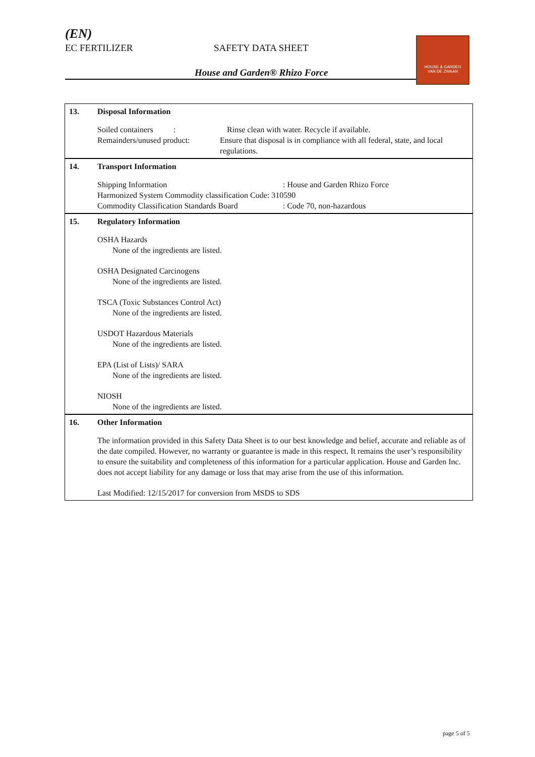(EN)
EC FERTILIZER SAFETY DATA SHEET
House and Garden® Rhizo Force
HOUSE & GARDEN
VAN DE ZWAAN
13. Disposal Information
Soiled containers :
Rinse clean with water. Recycle if available.
Remainders/unused product: Ensure that disposal is in compliance with all federal, state, and local regulations.
14. Transport Information
Shipping Information : House and Garden Rhizo Force
Harmonized System Commodity classification Code: 310590
Commodity Classification Standards Board
: Code 70, non-hazardous
15. Regulatory Information
OSHA Hazards
None of the ingredients are listed.
OSHA Designated Carcinogens
None of the ingredients are listed.
TSCA (Toxic Substances Control Act)
None of the ingredients are listed.
USDOT Hazardous Materials
None of the ingredients are listed.
EPA (List of Lists)/ SARA
None of the ingredients are listed.
NIOSH
None of the ingredients are listed.
16. Other Information
The information provided in this Safety Data Sheet is to our best knowledge and belief, accurate and reliable as of the date compiled. However, no warranty or guarantee is made in this respect. It remains the user’s responsibility to ensure the suitability and completeness of this information for a particular application. House and Garden Inc. does not accept liability for any damage or loss that may arise from the use of this information.
Last Modified: 12/15/2017 for conversion from MSDS to SDS
page 5 of 5